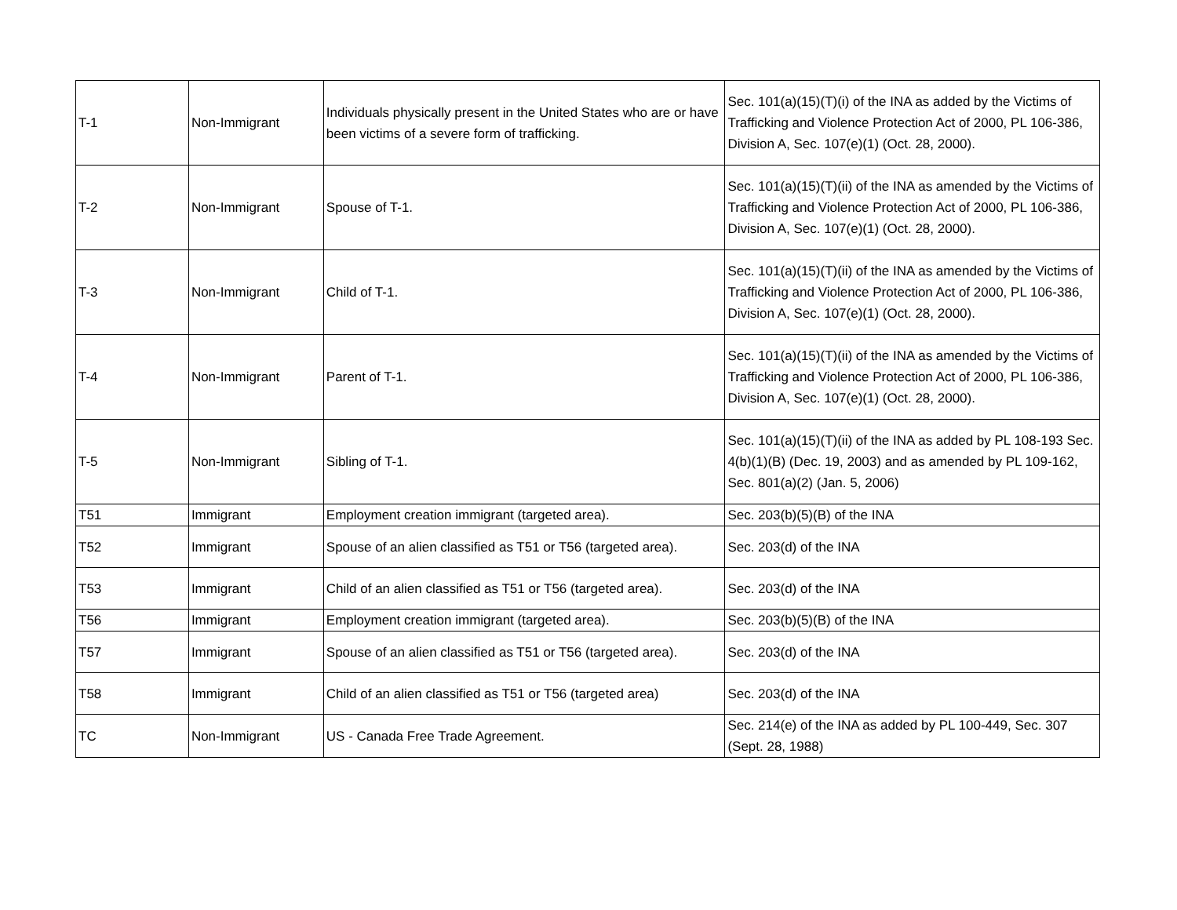| T-1 | Non-Immigrant | Individuals physically present in the United States who are or have been victims of a severe form of trafficking. | Sec. 101(a)(15)(T)(i) of the INA as added by the Victims of Trafficking and Violence Protection Act of 2000, PL 106-386, Division A, Sec. 107(e)(1) (Oct. 28, 2000). |
| T-2 | Non-Immigrant | Spouse of T-1. | Sec. 101(a)(15)(T)(ii) of the INA as amended by the Victims of Trafficking and Violence Protection Act of 2000, PL 106-386, Division A, Sec. 107(e)(1) (Oct. 28, 2000). |
| T-3 | Non-Immigrant | Child of T-1. | Sec. 101(a)(15)(T)(ii) of the INA as amended by the Victims of Trafficking and Violence Protection Act of 2000, PL 106-386, Division A, Sec. 107(e)(1) (Oct. 28, 2000). |
| T-4 | Non-Immigrant | Parent of T-1. | Sec. 101(a)(15)(T)(ii) of the INA as amended by the Victims of Trafficking and Violence Protection Act of 2000, PL 106-386, Division A, Sec. 107(e)(1) (Oct. 28, 2000). |
| T-5 | Non-Immigrant | Sibling of T-1. | Sec. 101(a)(15)(T)(ii) of the INA as added by PL 108-193 Sec. 4(b)(1)(B) (Dec. 19, 2003) and as amended by PL 109-162, Sec. 801(a)(2) (Jan. 5, 2006) |
| T51 | Immigrant | Employment creation immigrant (targeted area). | Sec. 203(b)(5)(B) of the INA |
| T52 | Immigrant | Spouse of an alien classified as T51 or T56 (targeted area). | Sec. 203(d) of the INA |
| T53 | Immigrant | Child of an alien classified as T51 or T56 (targeted area). | Sec. 203(d) of the INA |
| T56 | Immigrant | Employment creation immigrant (targeted area). | Sec. 203(b)(5)(B) of the INA |
| T57 | Immigrant | Spouse of an alien classified as T51 or T56 (targeted area). | Sec. 203(d) of the INA |
| T58 | Immigrant | Child of an alien classified as T51 or T56 (targeted area) | Sec. 203(d) of the INA |
| TC | Non-Immigrant | US - Canada Free Trade Agreement. | Sec. 214(e) of the INA as added by PL 100-449, Sec. 307 (Sept. 28, 1988) |